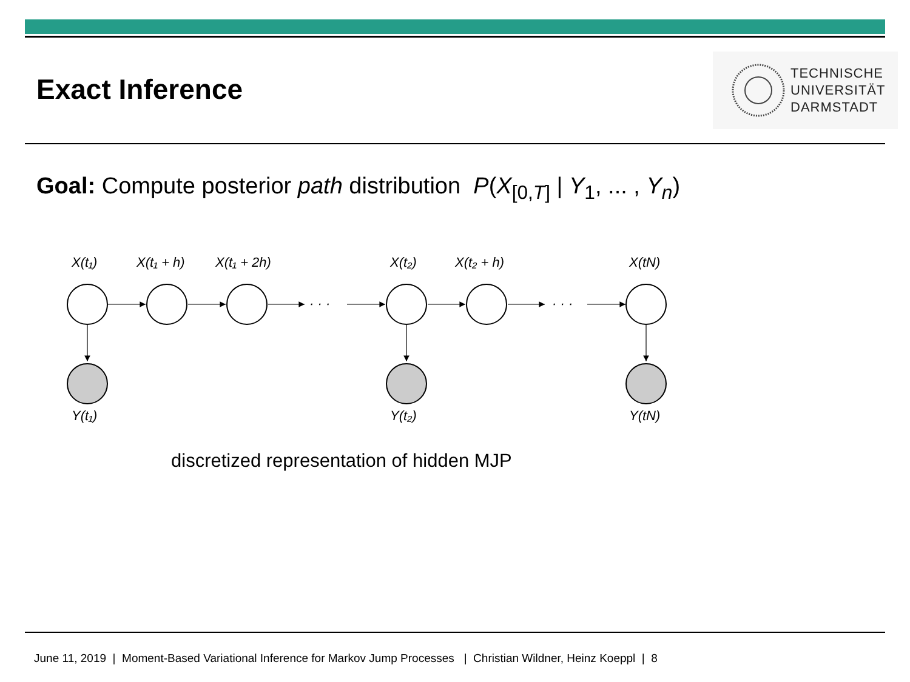Exact Inference
TECHNISCHE
UNIVERSITÄT
DARMSTADT
Goal: Compute posterior path distribution P(X<sub>[0,T]</sub> | Y<sub>1</sub>, ... , Y<sub>n</sub>)
· · ·
· · ·
X(t₁)
X(t₁ + h)
X(t₁ + 2h)
X(t₂)
X(t₂ + h)
X(tN)
Y(t₁)
Y(t₂)
Y(tN)
discretized representation of hidden MJP
June 11, 2019 | Moment-Based Variational Inference for Markov Jump Processes | Christian Wildner, Heinz Koeppl | 8